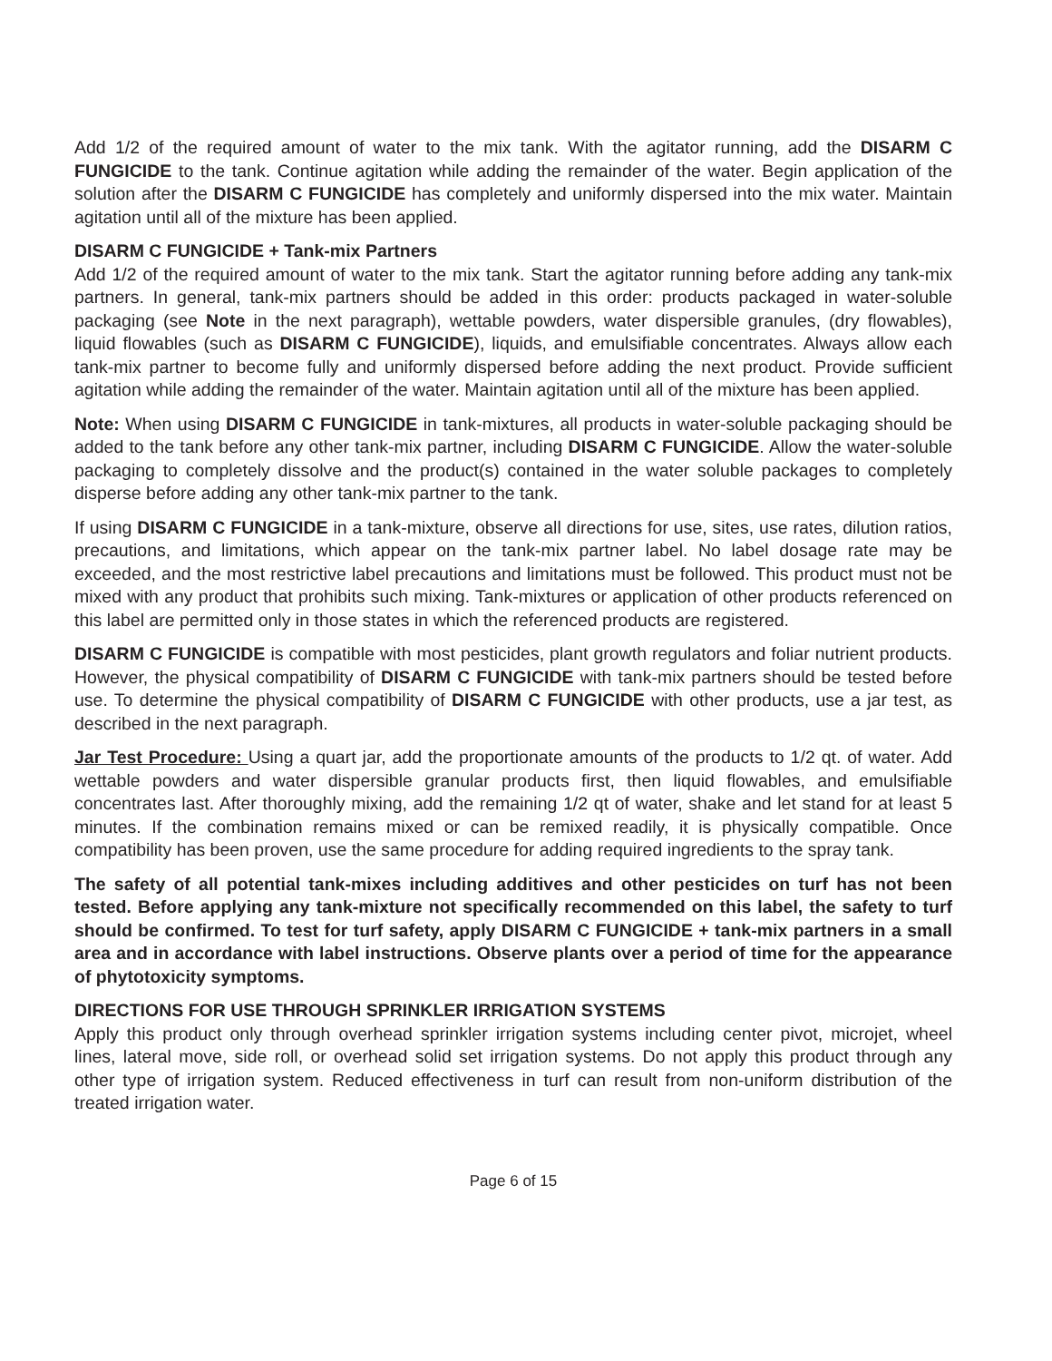Add 1/2 of the required amount of water to the mix tank. With the agitator running, add the DISARM C FUNGICIDE to the tank. Continue agitation while adding the remainder of the water. Begin application of the solution after the DISARM C FUNGICIDE has completely and uniformly dispersed into the mix water. Maintain agitation until all of the mixture has been applied.
DISARM C FUNGICIDE + Tank-mix Partners
Add 1/2 of the required amount of water to the mix tank. Start the agitator running before adding any tank-mix partners. In general, tank-mix partners should be added in this order: products packaged in water-soluble packaging (see Note in the next paragraph), wettable powders, water dispersible granules, (dry flowables), liquid flowables (such as DISARM C FUNGICIDE), liquids, and emulsifiable concentrates. Always allow each tank-mix partner to become fully and uniformly dispersed before adding the next product. Provide sufficient agitation while adding the remainder of the water. Maintain agitation until all of the mixture has been applied.
Note: When using DISARM C FUNGICIDE in tank-mixtures, all products in water-soluble packaging should be added to the tank before any other tank-mix partner, including DISARM C FUNGICIDE. Allow the water-soluble packaging to completely dissolve and the product(s) contained in the water soluble packages to completely disperse before adding any other tank-mix partner to the tank.
If using DISARM C FUNGICIDE in a tank-mixture, observe all directions for use, sites, use rates, dilution ratios, precautions, and limitations, which appear on the tank-mix partner label. No label dosage rate may be exceeded, and the most restrictive label precautions and limitations must be followed. This product must not be mixed with any product that prohibits such mixing. Tank-mixtures or application of other products referenced on this label are permitted only in those states in which the referenced products are registered.
DISARM C FUNGICIDE is compatible with most pesticides, plant growth regulators and foliar nutrient products. However, the physical compatibility of DISARM C FUNGICIDE with tank-mix partners should be tested before use. To determine the physical compatibility of DISARM C FUNGICIDE with other products, use a jar test, as described in the next paragraph.
Jar Test Procedure: Using a quart jar, add the proportionate amounts of the products to 1/2 qt. of water. Add wettable powders and water dispersible granular products first, then liquid flowables, and emulsifiable concentrates last. After thoroughly mixing, add the remaining 1/2 qt of water, shake and let stand for at least 5 minutes. If the combination remains mixed or can be remixed readily, it is physically compatible. Once compatibility has been proven, use the same procedure for adding required ingredients to the spray tank.
The safety of all potential tank-mixes including additives and other pesticides on turf has not been tested. Before applying any tank-mixture not specifically recommended on this label, the safety to turf should be confirmed. To test for turf safety, apply DISARM C FUNGICIDE + tank-mix partners in a small area and in accordance with label instructions. Observe plants over a period of time for the appearance of phytotoxicity symptoms.
DIRECTIONS FOR USE THROUGH SPRINKLER IRRIGATION SYSTEMS
Apply this product only through overhead sprinkler irrigation systems including center pivot, microjet, wheel lines, lateral move, side roll, or overhead solid set irrigation systems. Do not apply this product through any other type of irrigation system. Reduced effectiveness in turf can result from non-uniform distribution of the treated irrigation water.
Page 6 of 15